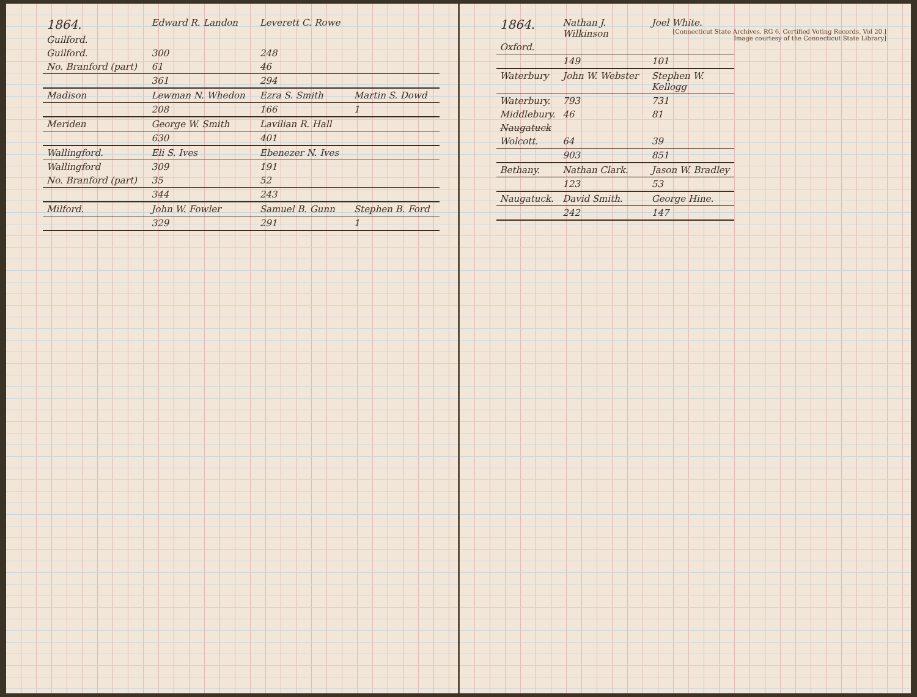| 1864. | Edward R. Landon | Leverett C. Rowe | |
| --- | --- | --- | --- |
| Guilford. | | | |
| Guilford. | 300 | 248 | |
| No. Branford (part) | 61 | 46 | |
| | 361 | 294 | |
| Madison | Lewman N. Whedon | Ezra S. Smith | Martin S. Dowd |
| | 208 | 166 | 1 |
| Meriden | George W. Smith | Lavilian R. Hall | |
| | 630 | 401 | |
| Wallingford. | Eli S. Ives | Ebenezer N. Ives | |
| Wallingford | 309 | 191 | |
| No. Branford (part) | 35 | 52 | |
| | 344 | 243 | |
| Milford. | John W. Fowler | Samuel B. Gunn | Stephen B. Ford |
| | 329 | 291 | 1 |
[Connecticut State Archives, RG 6, Certified Voting Records, Vol 20.]
Image courtesy of the Connecticut State Library]
| 1864. | Nathan J. Wilkinson | Joel White. |
| --- | --- | --- |
| Oxford. | | |
| | 149 | 101 |
| Waterbury | John W. Webster | Stephen W. Kellogg |
| Waterbury. | 793 | 731 |
| Middlebury. | 46 | 81 |
| Naugatuck | | |
| Wolcott. | 64 | 39 |
| | 903 | 851 |
| Bethany. | Nathan Clark. | Jason W. Bradley |
| | 123 | 53 |
| Naugatuck. | David Smith. | George Hine. |
| | 242 | 147 |